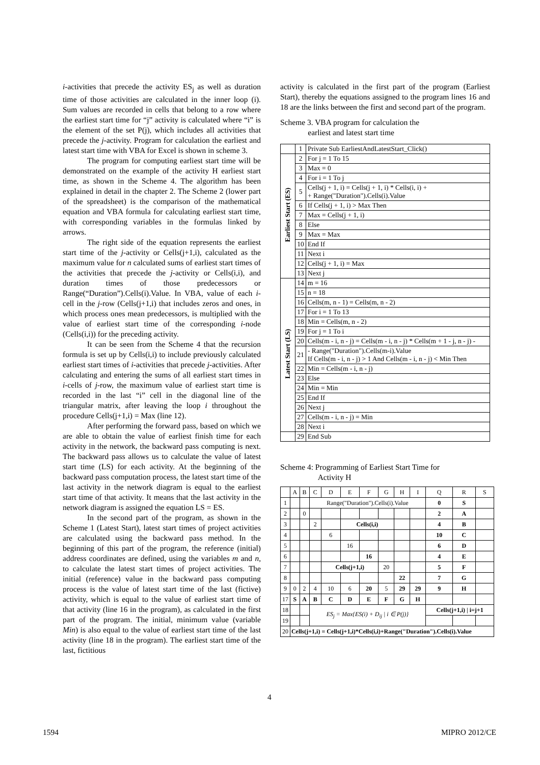i-activities that precede the activity ES<sub>j</sub> as well as duration time of those activities are calculated in the inner loop (i). Sum values are recorded in cells that belong to a row where the earliest start time for “j” activity is calculated where “i” is the element of the set P(j), which includes all activities that precede the j-activity. Program for calculation the earliest and latest start time with VBA for Excel is shown in scheme 3.
The program for computing earliest start time will be demonstrated on the example of the activity H earliest start time, as shown in the Scheme 4. The algorithm has been explained in detail in the chapter 2. The Scheme 2 (lower part of the spreadsheet) is the comparison of the mathematical equation and VBA formula for calculating earliest start time, with corresponding variables in the formulas linked by arrows.
The right side of the equation represents the earliest start time of the j-activity or Cells(j+1,i), calculated as the maximum value for n calculated sums of earliest start times of the activities that precede the j-activity or Cells(i,i), and duration times of those predecessors or Range(“Duration”).Cells(i).Value. In VBA, value of each i-cell in the j-row (Cells(j+1,i) that includes zeros and ones, in which process ones mean predecessors, is multiplied with the value of earliest start time of the corresponding i-node (Cells(i,i)) for the preceding activity.
It can be seen from the Scheme 4 that the recursion formula is set up by Cells(i,i) to include previously calculated earliest start times of i-activities that precede j-activities. After calculating and entering the sums of all earliest start times in i-cells of j-row, the maximum value of earliest start time is recorded in the last “i” cell in the diagonal line of the triangular matrix, after leaving the loop i throughout the procedure Cells(j+1,i) = Max (line 12).
After performing the forward pass, based on which we are able to obtain the value of earliest finish time for each activity in the network, the backward pass computing is next. The backward pass allows us to calculate the value of latest start time (LS) for each activity. At the beginning of the backward pass computation process, the latest start time of the last activity in the network diagram is equal to the earliest start time of that activity. It means that the last activity in the network diagram is assigned the equation LS = ES.
In the second part of the program, as shown in the Scheme 1 (Latest Start), latest start times of project activities are calculated using the backward pass method. In the beginning of this part of the program, the reference (initial) address coordinates are defined, using the variables m and n, to calculate the latest start times of project activities. The initial (reference) value in the backward pass computing process is the value of latest start time of the last (fictive) activity, which is equal to the value of earliest start time of that activity (line 16 in the program), as calculated in the first part of the program. The initial, minimum value (variable Min) is also equal to the value of earliest start time of the last activity (line 18 in the program). The earliest start time of the last, fictitious
activity is calculated in the first part of the program (Earliest Start), thereby the equations assigned to the program lines 16 and 18 are the links between the first and second part of the program.
Scheme 3. VBA program for calculation the
earliest and latest start time
| | 1 | Private Sub EarliestAndLatestStart_Click() |
| Earliest Start (ES) | 2 | For j = 1 To 15 |
| | 3 | Max = 0 |
| | 4 | For i = 1 To j |
| | 5 | Cells(j + 1, i) = Cells(j + 1, i) * Cells(i, i) + + Range("Duration").Cells(i).Value |
| | 6 | If Cells(j + 1, i) > Max Then |
| | 7 | Max = Cells(j + 1, i) |
| | 8 | Else |
| | 9 | Max = Max |
| | 10 | End If |
| | 11 | Next i |
| | 12 | Cells(j + 1, i) = Max |
| | 13 | Next j |
| Latest Start (LS) | 14 | m = 16 |
| | 15 | n = 18 |
| | 16 | Cells(m, n - 1) = Cells(m, n - 2) |
| | 17 | For i = 1 To 13 |
| | 18 | Min = Cells(m, n - 2) |
| | 19 | For j = 1 To i |
| | 20 | Cells(m - i, n - j) = Cells(m - i, n - j) * Cells(m + 1 - j, n - j) - |
| | 21 | - Range("Duration").Cells(m-i).Value If Cells(m - i, n - j) > 1 And Cells(m - i, n - j) < Min Then |
| | 22 | Min = Cells(m - i, n - j) |
| | 23 | Else |
| | 24 | Min = Min |
| | 25 | End If |
| | 26 | Next j |
| | 27 | Cells(m - i, n - j) = Min |
| | 28 | Next i |
| | 29 | End Sub |
Scheme 4: Programming of Earliest Start Time for
Activity H
| | A | B | C | D | E | F | G | H | I | Q | R | S |
| 1 | | | Range("Duration").Cells(i).Value | | | | | | | 0 | S | |
| 2 | | 0 | | | | | | | | 2 | A | |
| 3 | | | 2 | | Cells(i,i) | | | | | 4 | B | |
| 4 | | | | 6 | | | | | | 10 | C | |
| 5 | | | | | 16 | | | | | 6 | D | |
| 6 | | | | | | 16 | | | | 4 | E | |
| 7 | | | | Cells(j+1,i) | | | 20 | | | 5 | F | |
| 8 | | | | | | | | 22 | | 7 | G | |
| 9 | 0 | 2 | 4 | 10 | 6 | 20 | 5 | 29 | 29 | 9 | H | |
| 17 | S | A | B | C | D | E | F | G | H | | | |
| 18 | | | ES<sub>j</sub> = Max{ES(i) + D<sub>ij</sub> / i ∈ P(j)} | | | | | | | Cells(j+1,i) / i=j+1 | | |
| 19 | | | | | | | | | | | | |
| 20 | Cells(j+1,i) = Cells(j+1,i)*Cells(i,i)+Range("Duration").Cells(i).Value | | | | | | | | | | | |
4
1594 MIPRO 2012/CE